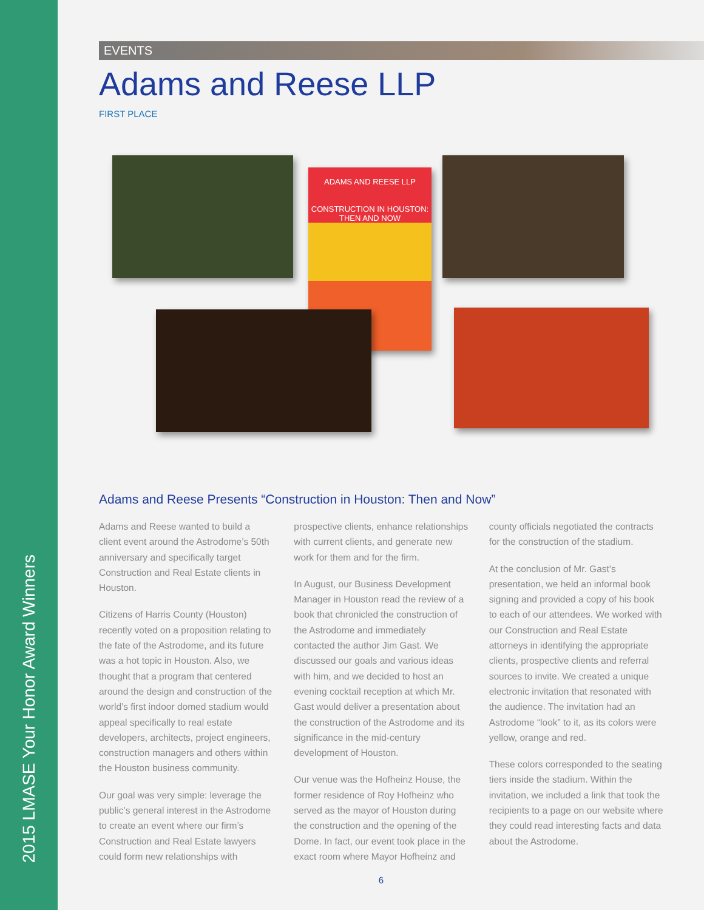2015 LMASE Your Honor Award Winners
EVENTS
Adams and Reese LLP
FIRST PLACE
ADAMS AND REESE LLP
CONSTRUCTION IN HOUSTON:
THEN AND NOW
Adams and Reese Presents “Construction in Houston: Then and Now”
Adams and Reese wanted to build a client event around the Astrodome’s 50th anniversary and specifically target Construction and Real Estate clients in Houston.
Citizens of Harris County (Houston) recently voted on a proposition relating to the fate of the Astrodome, and its future was a hot topic in Houston. Also, we thought that a program that centered around the design and construction of the world’s first indoor domed stadium would appeal specifically to real estate developers, architects, project engineers, construction managers and others within the Houston business community.
Our goal was very simple: leverage the public’s general interest in the Astrodome to create an event where our firm’s Construction and Real Estate lawyers could form new relationships with prospective clients, enhance relationships with current clients, and generate new work for them and for the firm.
In August, our Business Development Manager in Houston read the review of a book that chronicled the construction of the Astrodome and immediately contacted the author Jim Gast. We discussed our goals and various ideas with him, and we decided to host an evening cocktail reception at which Mr. Gast would deliver a presentation about the construction of the Astrodome and its significance in the mid-century development of Houston.
Our venue was the Hofheinz House, the former residence of Roy Hofheinz who served as the mayor of Houston during the construction and the opening of the Dome. In fact, our event took place in the exact room where Mayor Hofheinz and county officials negotiated the contracts for the construction of the stadium.
At the conclusion of Mr. Gast’s presentation, we held an informal book signing and provided a copy of his book to each of our attendees. We worked with our Construction and Real Estate attorneys in identifying the appropriate clients, prospective clients and referral sources to invite. We created a unique electronic invitation that resonated with the audience. The invitation had an Astrodome “look” to it, as its colors were yellow, orange and red.
These colors corresponded to the seating tiers inside the stadium. Within the invitation, we included a link that took the recipients to a page on our website where they could read interesting facts and data about the Astrodome.
6